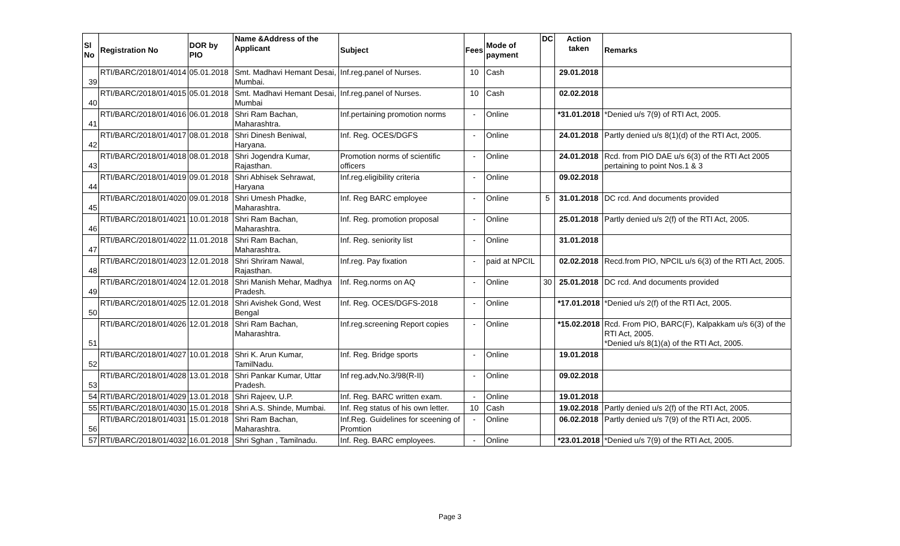| Sl No | Registration No | DOR by PIO | Name &Address of the Applicant | Subject | Fees | Mode of payment | DC | Action taken | Remarks |
| --- | --- | --- | --- | --- | --- | --- | --- | --- | --- |
| 39 | RTI/BARC/2018/01/4014 | 05.01.2018 | Smt. Madhavi Hemant Desai, Mumbai. | Inf.reg.panel of Nurses. | 10 | Cash | | 29.01.2018 | |
| 40 | RTI/BARC/2018/01/4015 | 05.01.2018 | Smt. Madhavi Hemant Desai, Mumbai | Inf.reg.panel of Nurses. | 10 | Cash | | 02.02.2018 | |
| 41 | RTI/BARC/2018/01/4016 | 06.01.2018 | Shri Ram Bachan, Maharashtra. | Inf.pertaining promotion norms | - | Online | | *31.01.2018 | *Denied u/s 7(9) of RTI Act, 2005. |
| 42 | RTI/BARC/2018/01/4017 | 08.01.2018 | Shri Dinesh Beniwal, Haryana. | Inf. Reg. OCES/DGFS | - | Online | | 24.01.2018 | Partly denied u/s 8(1)(d) of the RTI Act, 2005. |
| 43 | RTI/BARC/2018/01/4018 | 08.01.2018 | Shri Jogendra Kumar, Rajasthan. | Promotion norms of scientific officers | - | Online | | 24.01.2018 | Rcd. from PIO DAE u/s 6(3) of the RTI Act 2005 pertaining to point Nos.1 & 3 |
| 44 | RTI/BARC/2018/01/4019 | 09.01.2018 | Shri Abhisek Sehrawat, Haryana | Inf.reg.eligibility criteria | - | Online | | 09.02.2018 | |
| 45 | RTI/BARC/2018/01/4020 | 09.01.2018 | Shri Umesh Phadke, Maharashtra. | Inf. Reg BARC employee | - | Online | 5 | 31.01.2018 | DC rcd. And documents provided |
| 46 | RTI/BARC/2018/01/4021 | 10.01.2018 | Shri Ram Bachan, Maharashtra. | Inf. Reg. promotion proposal | - | Online | | 25.01.2018 | Partly denied u/s 2(f) of the RTI Act, 2005. |
| 47 | RTI/BARC/2018/01/4022 | 11.01.2018 | Shri Ram Bachan, Maharashtra. | Inf. Reg. seniority list | - | Online | | 31.01.2018 | |
| 48 | RTI/BARC/2018/01/4023 | 12.01.2018 | Shri Shriram Nawal, Rajasthan. | Inf.reg. Pay fixation | - | paid at NPCIL | | 02.02.2018 | Recd.from PIO, NPCIL u/s 6(3) of the RTI Act, 2005. |
| 49 | RTI/BARC/2018/01/4024 | 12.01.2018 | Shri Manish Mehar, Madhya Pradesh. | Inf. Reg.norms on AQ | - | Online | 30 | 25.01.2018 | DC rcd. And documents provided |
| 50 | RTI/BARC/2018/01/4025 | 12.01.2018 | Shri Avishek Gond, West Bengal | Inf. Reg. OCES/DGFS-2018 | - | Online | | *17.01.2018 | *Denied u/s 2(f) of the RTI Act, 2005. |
| 51 | RTI/BARC/2018/01/4026 | 12.01.2018 | Shri Ram Bachan, Maharashtra. | Inf.reg.screening Report copies | - | Online | | *15.02.2018 | Rcd. From PIO, BARC(F), Kalpakkam u/s 6(3) of the RTI Act, 2005. *Denied u/s 8(1)(a) of the RTI Act, 2005. |
| 52 | RTI/BARC/2018/01/4027 | 10.01.2018 | Shri K. Arun Kumar, TamilNadu. | Inf. Reg. Bridge sports | - | Online | | 19.01.2018 | |
| 53 | RTI/BARC/2018/01/4028 | 13.01.2018 | Shri Pankar Kumar, Uttar Pradesh. | Inf reg.adv,No.3/98(R-II) | - | Online | | 09.02.2018 | |
| 54 | RTI/BARC/2018/01/4029 | 13.01.2018 | Shri Rajeev, U.P. | Inf. Reg. BARC written exam. | - | Online | | 19.01.2018 | |
| 55 | RTI/BARC/2018/01/4030 | 15.01.2018 | Shri A.S. Shinde, Mumbai. | Inf. Reg status of his own letter. | 10 | Cash | | 19.02.2018 | Partly denied u/s 2(f) of the RTI Act, 2005. |
| 56 | RTI/BARC/2018/01/4031 | 15.01.2018 | Shri Ram Bachan, Maharashtra. | Inf.Reg. Guidelines for sceening of Promtion | - | Online | | 06.02.2018 | Partly denied u/s 7(9) of the RTI Act, 2005. |
| 57 | RTI/BARC/2018/01/4032 | 16.01.2018 | Shri Sghan , Tamilnadu. | Inf. Reg. BARC employees. | - | Online | | *23.01.2018 | *Denied u/s 7(9) of the RTI Act, 2005. |
Page 3